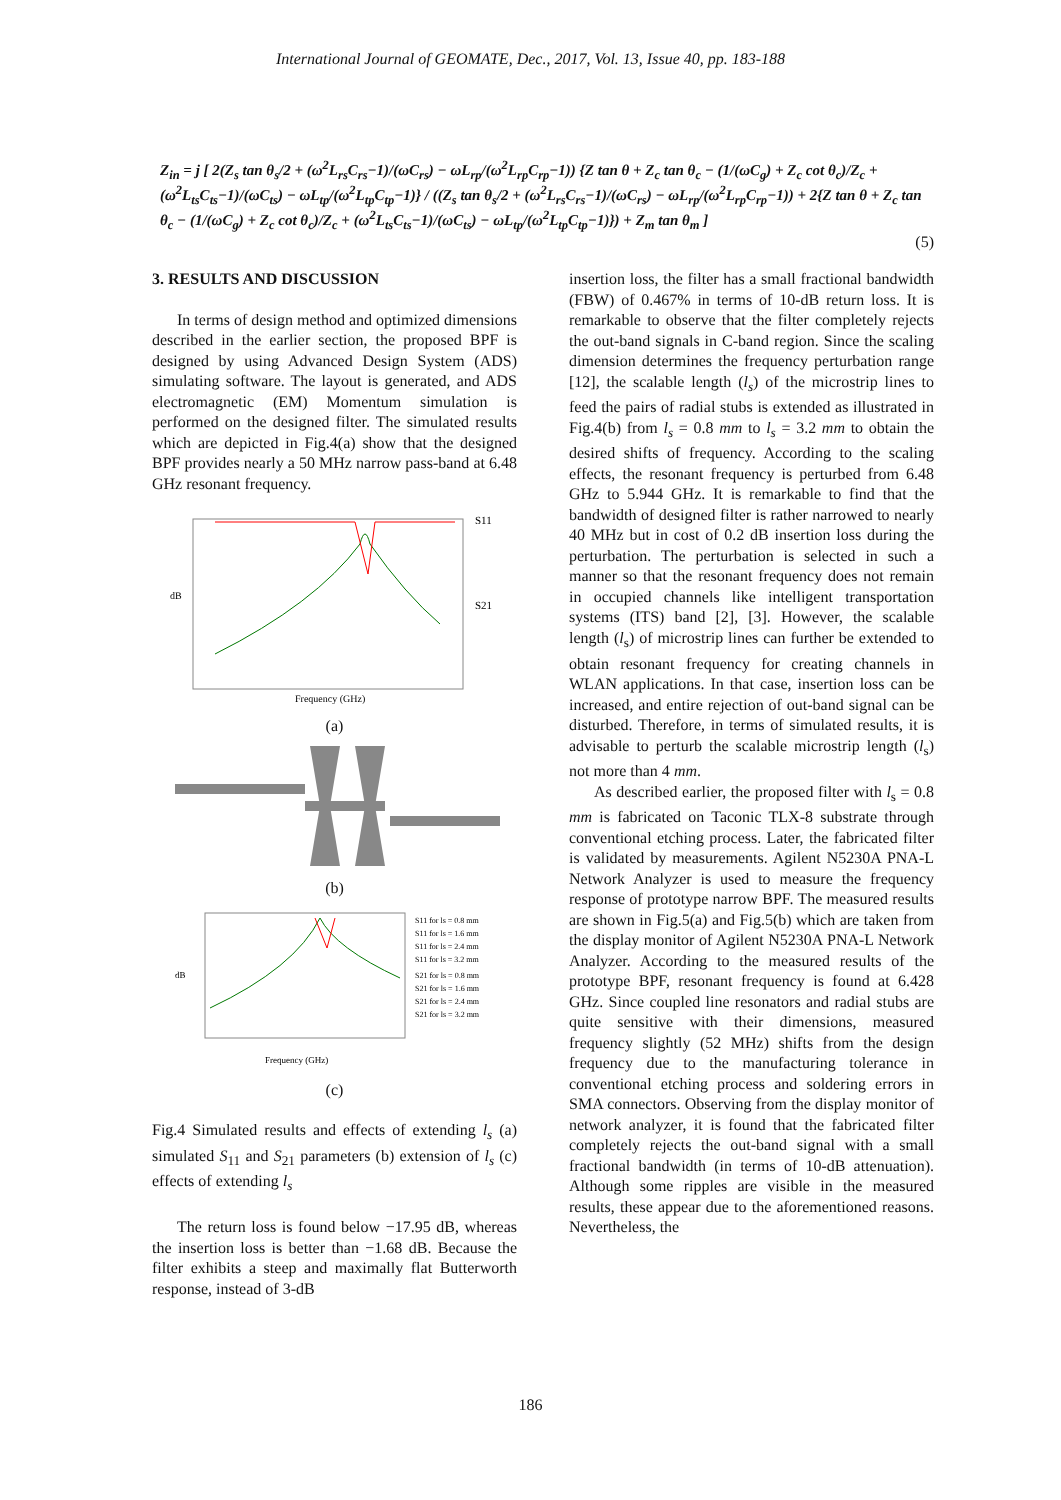International Journal of GEOMATE, Dec., 2017, Vol. 13, Issue 40, pp. 183-188
Z<sub>in</sub> = j [ 2(Z<sub>s</sub> tan θ<sub>s</sub>/2 + (ω<sup>2</sup>L<sub>rs</sub>C<sub>rs</sub>−1)/(ωC<sub>rs</sub>) − ωL<sub>rp</sub>/(ω<sup>2</sup>L<sub>rp</sub>C<sub>rp</sub>−1)) {Z tan θ + Z<sub>c</sub> tan θ<sub>c</sub> − (1/(ωC<sub>g</sub>) + Z<sub>c</sub> cot θ<sub>c</sub>)/Z<sub>c</sub> + (ω<sup>2</sup>L<sub>ts</sub>C<sub>ts</sub>−1)/(ωC<sub>ts</sub>) − ωL<sub>tp</sub>/(ω<sup>2</sup>L<sub>tp</sub>C<sub>tp</sub>−1)} / ((Z<sub>s</sub> tan θ<sub>s</sub>/2 + (ω<sup>2</sup>L<sub>rs</sub>C<sub>rs</sub>−1)/(ωC<sub>rs</sub>) − ωL<sub>rp</sub>/(ω<sup>2</sup>L<sub>rp</sub>C<sub>rp</sub>−1)) + 2{Z tan θ + Z<sub>c</sub> tan θ<sub>c</sub> − (1/(ωC<sub>g</sub>) + Z<sub>c</sub> cot θ<sub>c</sub>)/Z<sub>c</sub> + (ω<sup>2</sup>L<sub>ts</sub>C<sub>ts</sub>−1)/(ωC<sub>ts</sub>) − ωL<sub>tp</sub>/(ω<sup>2</sup>L<sub>tp</sub>C<sub>tp</sub>−1)}) + Z<sub>m</sub> tan θ<sub>m</sub> ]
(5)
3. RESULTS AND DISCUSSION
In terms of design method and optimized dimensions described in the earlier section, the proposed BPF is designed by using Advanced Design System (ADS) simulating software. The layout is generated, and ADS electromagnetic (EM) Momentum simulation is performed on the designed filter. The simulated results which are depicted in Fig.4(a) show that the designed BPF provides nearly a 50 MHz narrow pass-band at 6.48 GHz resonant frequency.
dB
S11
S21
Frequency (GHz)
(a)
(b)
dB
Frequency (GHz)
S11 for ls = 0.8 mm
S11 for ls = 1.6 mm
S11 for ls = 2.4 mm
S11 for ls = 3.2 mm
S21 for ls = 0.8 mm
S21 for ls = 1.6 mm
S21 for ls = 2.4 mm
S21 for ls = 3.2 mm
(c)
Fig.4 Simulated results and effects of extending l<sub>s</sub> (a) simulated S<sub>11</sub> and S<sub>21</sub> parameters (b) extension of l<sub>s</sub> (c) effects of extending l<sub>s</sub>
The return loss is found below −17.95 dB, whereas the insertion loss is better than −1.68 dB. Because the filter exhibits a steep and maximally flat Butterworth response, instead of 3-dB
insertion loss, the filter has a small fractional bandwidth (FBW) of 0.467% in terms of 10-dB return loss. It is remarkable to observe that the filter completely rejects the out-band signals in C-band region. Since the scaling dimension determines the frequency perturbation range [12], the scalable length (l<sub>s</sub>) of the microstrip lines to feed the pairs of radial stubs is extended as illustrated in Fig.4(b) from l<sub>s</sub> = 0.8 mm to l<sub>s</sub> = 3.2 mm to obtain the desired shifts of frequency. According to the scaling effects, the resonant frequency is perturbed from 6.48 GHz to 5.944 GHz. It is remarkable to find that the bandwidth of designed filter is rather narrowed to nearly 40 MHz but in cost of 0.2 dB insertion loss during the perturbation. The perturbation is selected in such a manner so that the resonant frequency does not remain in occupied channels like intelligent transportation systems (ITS) band [2], [3]. However, the scalable length (l<sub>s</sub>) of microstrip lines can further be extended to obtain resonant frequency for creating channels in WLAN applications. In that case, insertion loss can be increased, and entire rejection of out-band signal can be disturbed. Therefore, in terms of simulated results, it is advisable to perturb the scalable microstrip length (l<sub>s</sub>) not more than 4 mm.
As described earlier, the proposed filter with l<sub>s</sub> = 0.8 mm is fabricated on Taconic TLX-8 substrate through conventional etching process. Later, the fabricated filter is validated by measurements. Agilent N5230A PNA-L Network Analyzer is used to measure the frequency response of prototype narrow BPF. The measured results are shown in Fig.5(a) and Fig.5(b) which are taken from the display monitor of Agilent N5230A PNA-L Network Analyzer. According to the measured results of the prototype BPF, resonant frequency is found at 6.428 GHz. Since coupled line resonators and radial stubs are quite sensitive with their dimensions, measured frequency slightly (52 MHz) shifts from the design frequency due to the manufacturing tolerance in conventional etching process and soldering errors in SMA connectors. Observing from the display monitor of network analyzer, it is found that the fabricated filter completely rejects the out-band signal with a small fractional bandwidth (in terms of 10-dB attenuation). Although some ripples are visible in the measured results, these appear due to the aforementioned reasons. Nevertheless, the
186